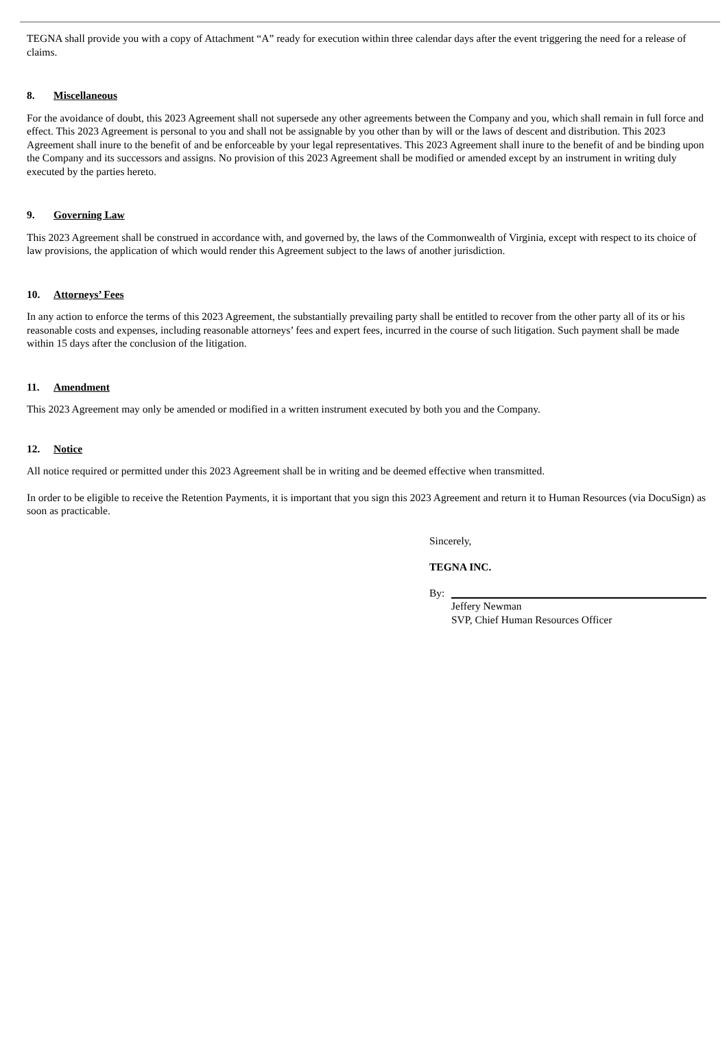TEGNA shall provide you with a copy of Attachment “A” ready for execution within three calendar days after the event triggering the need for a release of claims.
8. Miscellaneous
For the avoidance of doubt, this 2023 Agreement shall not supersede any other agreements between the Company and you, which shall remain in full force and effect. This 2023 Agreement is personal to you and shall not be assignable by you other than by will or the laws of descent and distribution. This 2023 Agreement shall inure to the benefit of and be enforceable by your legal representatives. This 2023 Agreement shall inure to the benefit of and be binding upon the Company and its successors and assigns. No provision of this 2023 Agreement shall be modified or amended except by an instrument in writing duly executed by the parties hereto.
9. Governing Law
This 2023 Agreement shall be construed in accordance with, and governed by, the laws of the Commonwealth of Virginia, except with respect to its choice of law provisions, the application of which would render this Agreement subject to the laws of another jurisdiction.
10. Attorneys’ Fees
In any action to enforce the terms of this 2023 Agreement, the substantially prevailing party shall be entitled to recover from the other party all of its or his reasonable costs and expenses, including reasonable attorneys’ fees and expert fees, incurred in the course of such litigation. Such payment shall be made within 15 days after the conclusion of the litigation.
11. Amendment
This 2023 Agreement may only be amended or modified in a written instrument executed by both you and the Company.
12. Notice
All notice required or permitted under this 2023 Agreement shall be in writing and be deemed effective when transmitted.
In order to be eligible to receive the Retention Payments, it is important that you sign this 2023 Agreement and return it to Human Resources (via DocuSign) as soon as practicable.
Sincerely,
TEGNA INC.
By:
Jeffery Newman
SVP, Chief Human Resources Officer